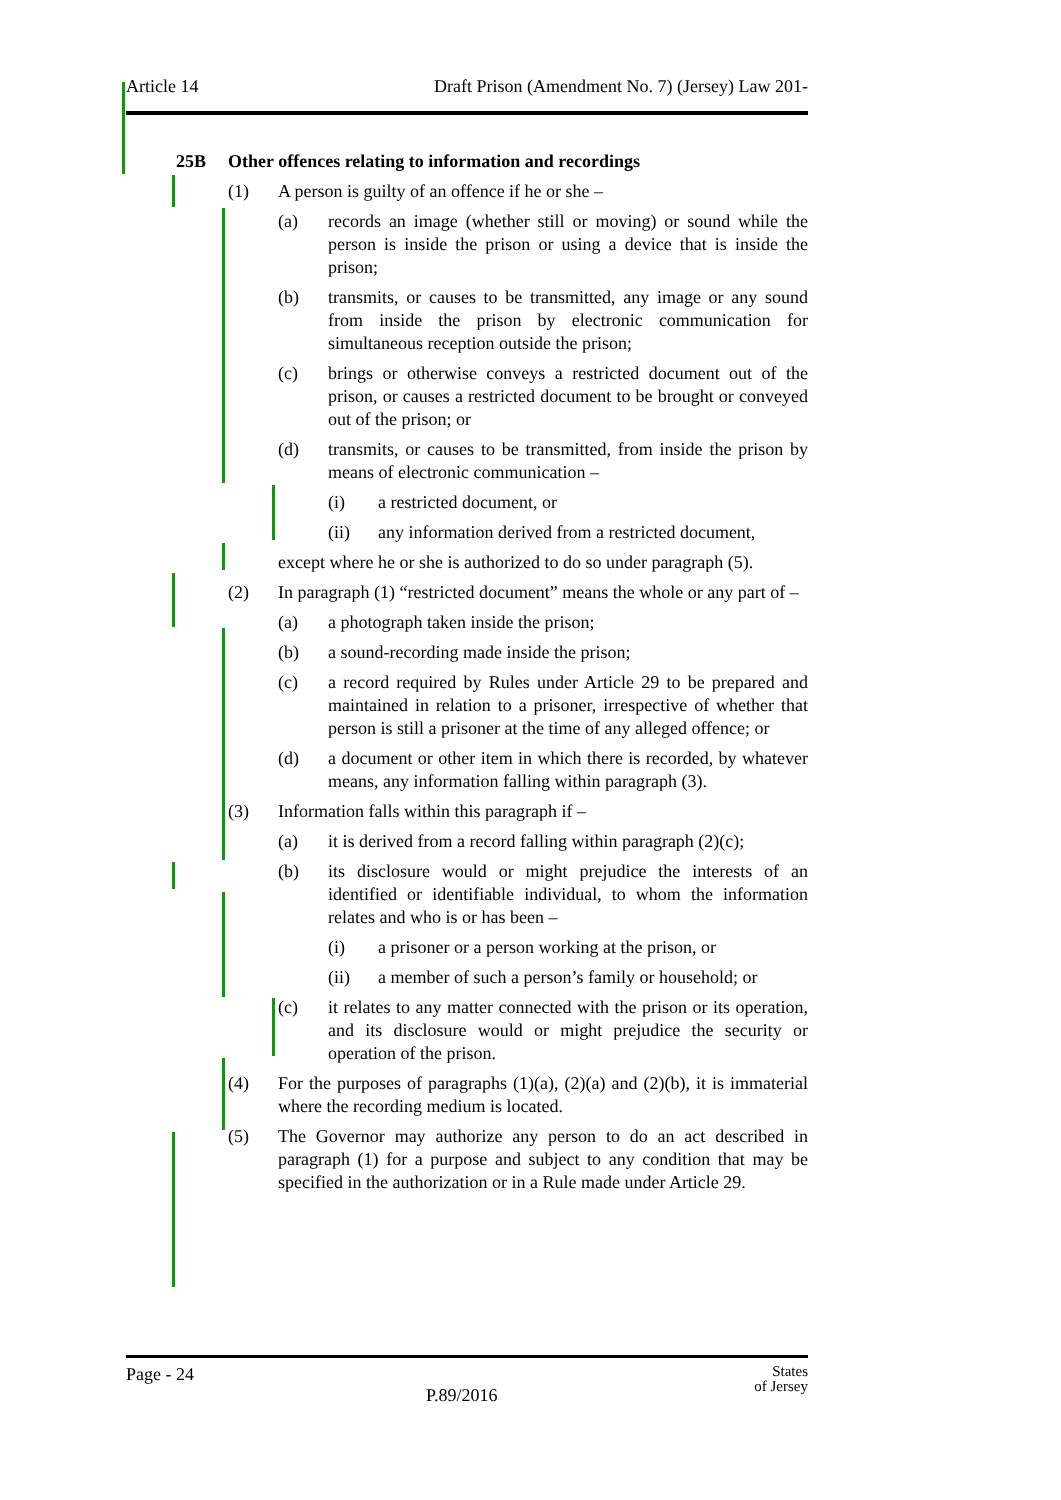Article 14 Draft Prison (Amendment No. 7) (Jersey) Law 201-
25B Other offences relating to information and recordings
(1) A person is guilty of an offence if he or she –
(a) records an image (whether still or moving) or sound while the person is inside the prison or using a device that is inside the prison;
(b) transmits, or causes to be transmitted, any image or any sound from inside the prison by electronic communication for simultaneous reception outside the prison;
(c) brings or otherwise conveys a restricted document out of the prison, or causes a restricted document to be brought or conveyed out of the prison; or
(d) transmits, or causes to be transmitted, from inside the prison by means of electronic communication –
(i) a restricted document, or
(ii) any information derived from a restricted document,
except where he or she is authorized to do so under paragraph (5).
(2) In paragraph (1) “restricted document” means the whole or any part of –
(a) a photograph taken inside the prison;
(b) a sound-recording made inside the prison;
(c) a record required by Rules under Article 29 to be prepared and maintained in relation to a prisoner, irrespective of whether that person is still a prisoner at the time of any alleged offence; or
(d) a document or other item in which there is recorded, by whatever means, any information falling within paragraph (3).
(3) Information falls within this paragraph if –
(a) it is derived from a record falling within paragraph (2)(c);
(b) its disclosure would or might prejudice the interests of an identified or identifiable individual, to whom the information relates and who is or has been –
(i) a prisoner or a person working at the prison, or
(ii) a member of such a person’s family or household; or
(c) it relates to any matter connected with the prison or its operation, and its disclosure would or might prejudice the security or operation of the prison.
(4) For the purposes of paragraphs (1)(a), (2)(a) and (2)(b), it is immaterial where the recording medium is located.
(5) The Governor may authorize any person to do an act described in paragraph (1) for a purpose and subject to any condition that may be specified in the authorization or in a Rule made under Article 29.
Page - 24 States
of Jersey
P.89/2016